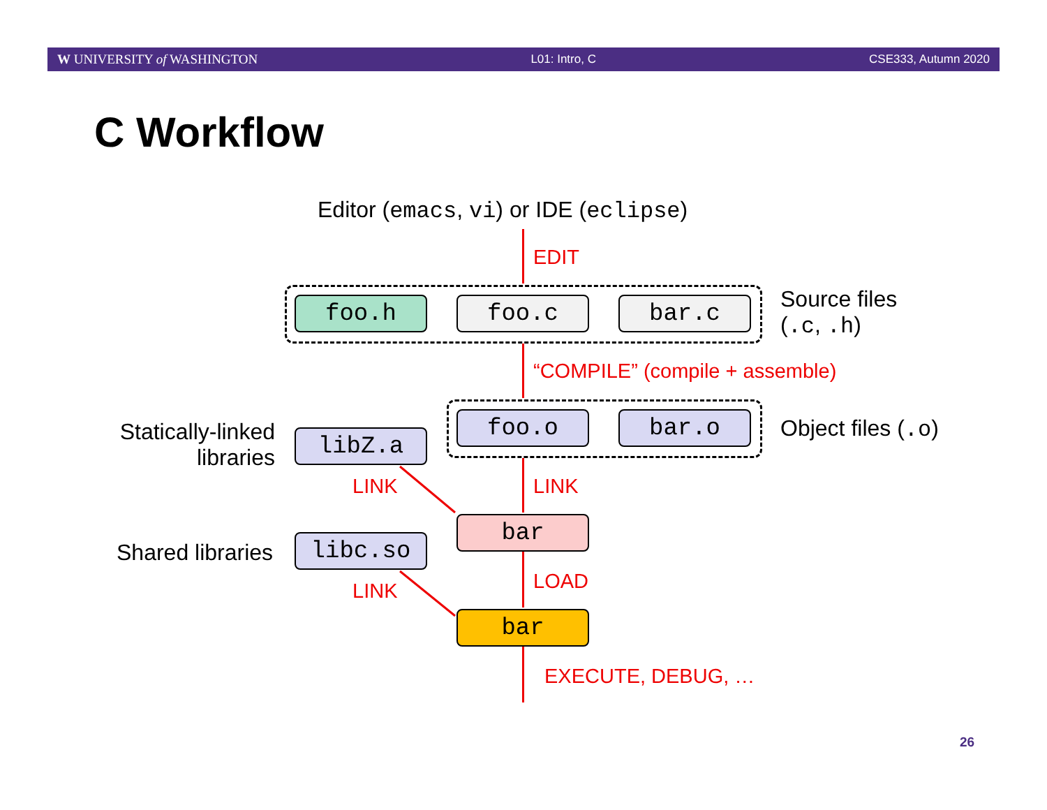W UNIVERSITY of WASHINGTON L01: Intro, C CSE333, Autumn 2020
C Workflow
Editor (emacs, vi) or IDE (eclipse)
EDIT
foo.h foo.c bar.c
Source files
(.c, .h)
“COMPILE” (compile + assemble)
Statically-linked
libraries
libZ.a
foo.o bar.o Object files (.o)
LINK LINK
bar
Shared libraries libc.so
LOAD
LINK
bar
EXECUTE, DEBUG, …
26